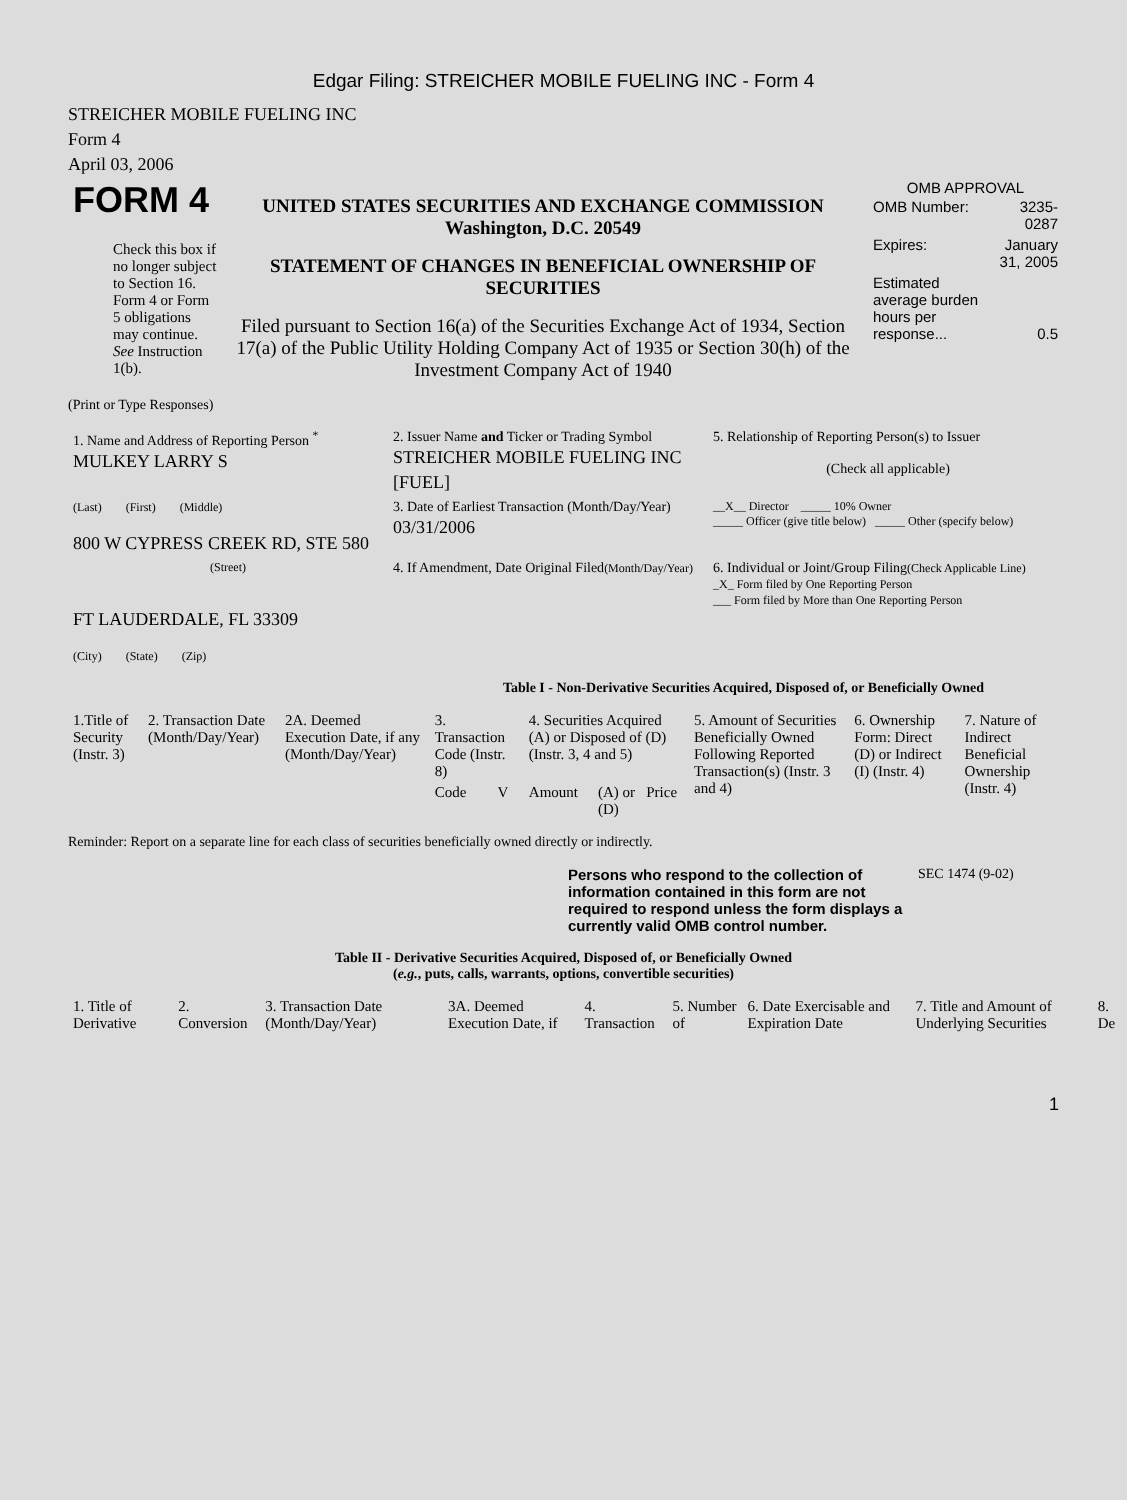Edgar Filing: STREICHER MOBILE FUELING INC - Form 4
STREICHER MOBILE FUELING INC
Form 4
April 03, 2006
| FORM 4 Check this box if no longer subject to Section 16. Form 4 or Form 5 obligations may continue. See Instruction 1(b). | UNITED STATES SECURITIES AND EXCHANGE COMMISSION Washington, D.C. 20549 STATEMENT OF CHANGES IN BENEFICIAL OWNERSHIP OF SECURITIES Filed pursuant to Section 16(a) of the Securities Exchange Act of 1934, Section 17(a) of the Public Utility Holding Company Act of 1935 or Section 30(h) of the Investment Company Act of 1940 | OMB APPROVAL / OMB Number: / 3235-0287 / / Expires: / January 31, 2005 / / Estimated average burden hours per response... / 0.5 / |
(Print or Type Responses)
| 1. Name and Address of Reporting Person <sup>*</sup> MULKEY LARRY S | 2. Issuer Name and Ticker or Trading Symbol STREICHER MOBILE FUELING INC [FUEL] | 5. Relationship of Reporting Person(s) to Issuer (Check all applicable) |
| (Last) (First) (Middle) 800 W CYPRESS CREEK RD, STE 580 | 3. Date of Earliest Transaction (Month/Day/Year) 03/31/2006 | __X__ Director _____ 10% Owner _____ Officer (give title below) _____ Other (specify below) |
| (Street) FT LAUDERDALE, FL 33309 (City) (State) (Zip) | 4. If Amendment, Date Original Filed (Month/Day/Year) | 6. Individual or Joint/Group Filing (Check Applicable Line) _X_ Form filed by One Reporting Person ___ Form filed by More than One Reporting Person |
Table I - Non-Derivative Securities Acquired, Disposed of, or Beneficially Owned
| 1.Title of Security (Instr. 3) | 2. Transaction Date (Month/Day/Year) | 2A. Deemed Execution Date, if any (Month/Day/Year) | 3. Transaction Code (Instr. 8) | | 4. Securities Acquired (A) or Disposed of (D) (Instr. 3, 4 and 5) | | | 5. Amount of Securities Beneficially Owned Following Reported Transaction(s) (Instr. 3 and 4) | 6. Ownership Form: Direct (D) or Indirect (I) (Instr. 4) | 7. Nature of Indirect Beneficial Ownership (Instr. 4) |
| --- | --- | --- | --- | --- | --- | --- | --- | --- | --- | --- |
| | | | Code | V | Amount | (A) or (D) | Price | | | |
Reminder: Report on a separate line for each class of securities beneficially owned directly or indirectly.
| Persons who respond to the collection of information contained in this form are not required to respond unless the form displays a currently valid OMB control number. | SEC 1474 (9-02) |
Table II - Derivative Securities Acquired, Disposed of, or Beneficially Owned
(e.g., puts, calls, warrants, options, convertible securities)
| 1. Title of Derivative | 2. Conversion | 3. Transaction Date (Month/Day/Year) | 3A. Deemed Execution Date, if | 4. Transaction | 5. Number of | 6. Date Exercisable and Expiration Date | 7. Title and Amount of Underlying Securities | 8. De |
| --- | --- | --- | --- | --- | --- | --- | --- | --- |
1